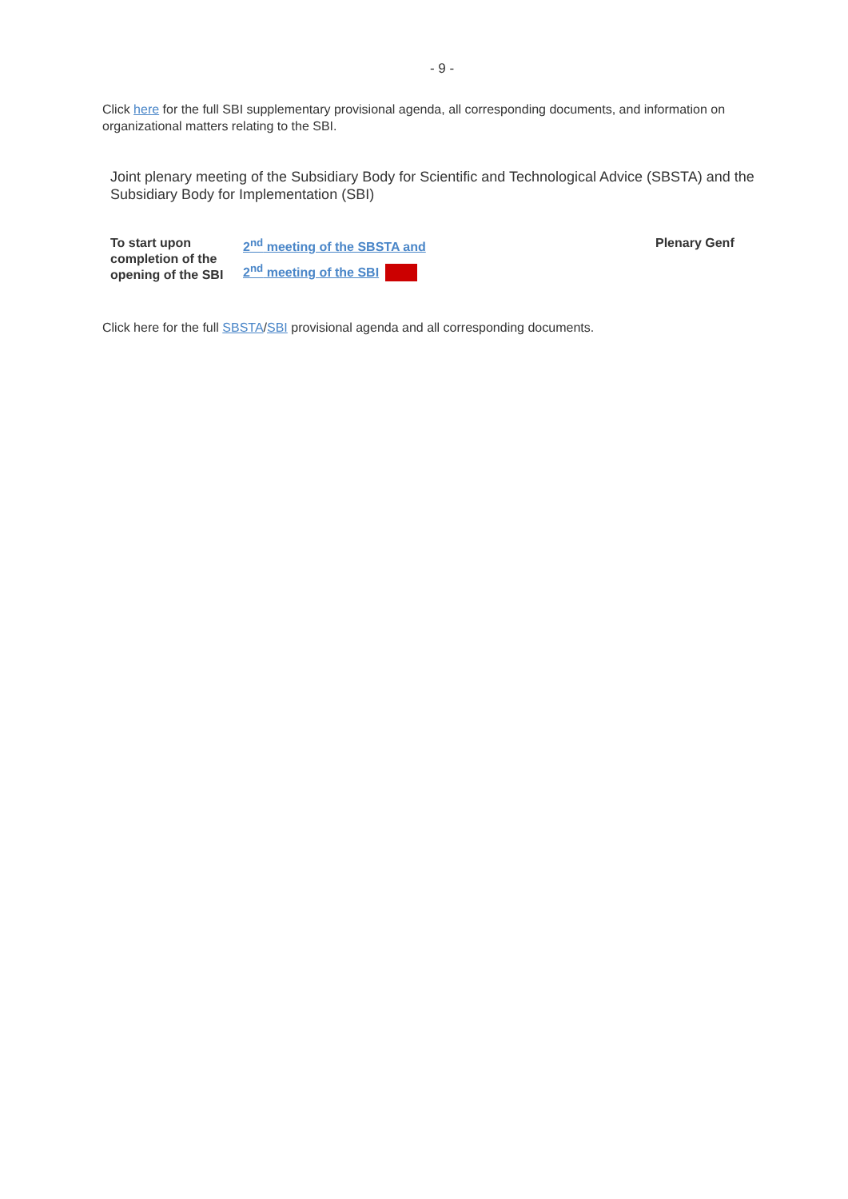- 9 -
Click here for the full SBI supplementary provisional agenda, all corresponding documents, and information on organizational matters relating to the SBI.
Joint plenary meeting of the Subsidiary Body for Scientific and Technological Advice (SBSTA) and the Subsidiary Body for Implementation (SBI)
| To start upon completion of the opening of the SBI | 2<sup>nd</sup> meeting of the SBSTA and 2<sup>nd</sup> meeting of the SBI | Plenary Genf |
Click here for the full SBSTA/SBI provisional agenda and all corresponding documents.